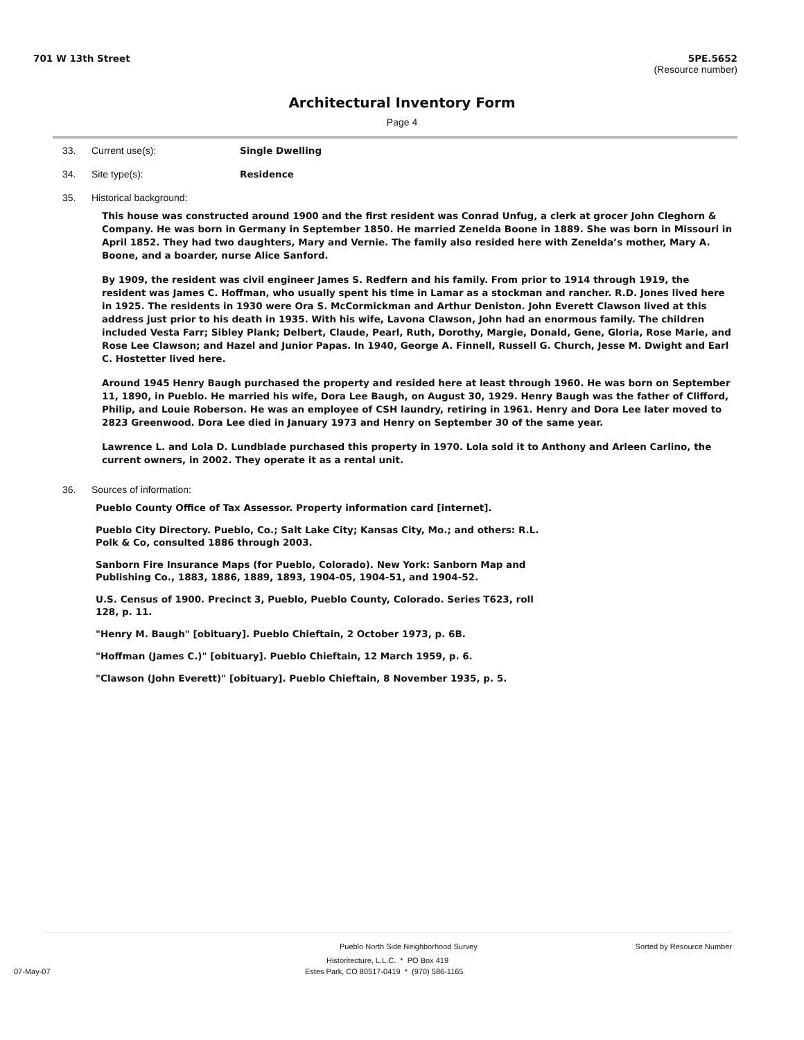701 W 13th Street 5PE.5652
(Resource number)
Architectural Inventory Form
Page 4
33. Current use(s): Single Dwelling
34. Site type(s): Residence
35. Historical background:
This house was constructed around 1900 and the first resident was Conrad Unfug, a clerk at grocer John Cleghorn & Company. He was born in Germany in September 1850. He married Zenelda Boone in 1889. She was born in Missouri in April 1852. They had two daughters, Mary and Vernie. The family also resided here with Zenelda’s mother, Mary A. Boone, and a boarder, nurse Alice Sanford.
By 1909, the resident was civil engineer James S. Redfern and his family. From prior to 1914 through 1919, the resident was James C. Hoffman, who usually spent his time in Lamar as a stockman and rancher. R.D. Jones lived here in 1925. The residents in 1930 were Ora S. McCormickman and Arthur Deniston. John Everett Clawson lived at this address just prior to his death in 1935. With his wife, Lavona Clawson, John had an enormous family. The children included Vesta Farr; Sibley Plank; Delbert, Claude, Pearl, Ruth, Dorothy, Margie, Donald, Gene, Gloria, Rose Marie, and Rose Lee Clawson; and Hazel and Junior Papas. In 1940, George A. Finnell, Russell G. Church, Jesse M. Dwight and Earl C. Hostetter lived here.
Around 1945 Henry Baugh purchased the property and resided here at least through 1960. He was born on September 11, 1890, in Pueblo. He married his wife, Dora Lee Baugh, on August 30, 1929. Henry Baugh was the father of Clifford, Philip, and Louie Roberson. He was an employee of CSH laundry, retiring in 1961. Henry and Dora Lee later moved to 2823 Greenwood. Dora Lee died in January 1973 and Henry on September 30 of the same year.
Lawrence L. and Lola D. Lundblade purchased this property in 1970. Lola sold it to Anthony and Arleen Carlino, the current owners, in 2002. They operate it as a rental unit.
36. Sources of information:
Pueblo County Office of Tax Assessor. Property information card [internet].
Pueblo City Directory. Pueblo, Co.; Salt Lake City; Kansas City, Mo.; and others: R.L. Polk & Co, consulted 1886 through 2003.
Sanborn Fire Insurance Maps (for Pueblo, Colorado). New York: Sanborn Map and Publishing Co., 1883, 1886, 1889, 1893, 1904-05, 1904-51, and 1904-52.
U.S. Census of 1900. Precinct 3, Pueblo, Pueblo County, Colorado. Series T623, roll 128, p. 11.
"Henry M. Baugh" [obituary]. Pueblo Chieftain, 2 October 1973, p. 6B.
"Hoffman (James C.)" [obituary]. Pueblo Chieftain, 12 March 1959, p. 6.
"Clawson (John Everett)" [obituary]. Pueblo Chieftain, 8 November 1935, p. 5.
Pueblo North Side Neighborhood Survey Sorted by Resource Number
Historitecture, L.L.C. * PO Box 419
07-May-07 Estes Park, CO 80517-0419 * (970) 586-1165